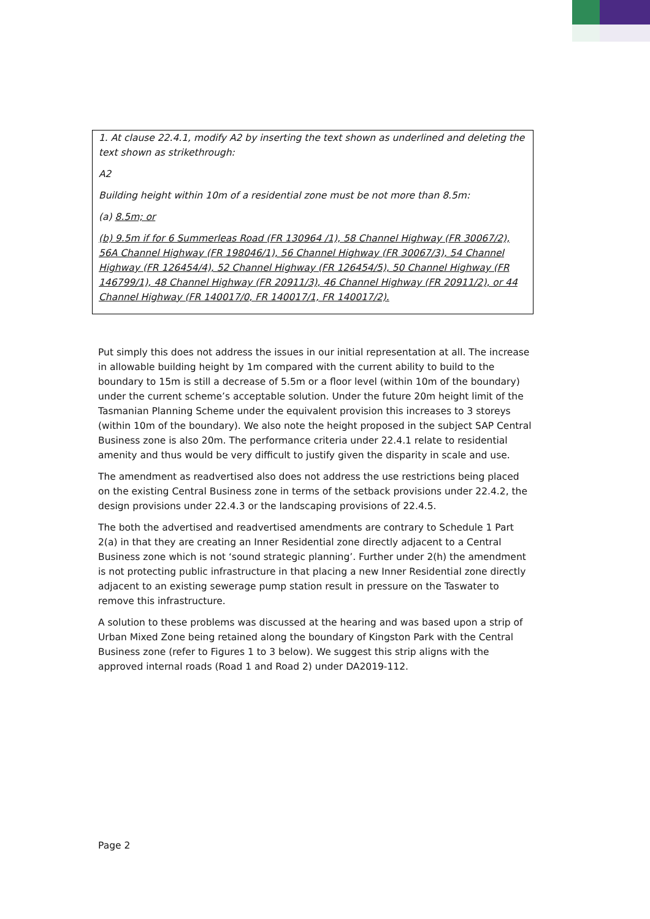1. At clause 22.4.1, modify A2 by inserting the text shown as underlined and deleting the text shown as strikethrough:
A2
Building height within 10m of a residential zone must be not more than 8.5m:
(a) 8.5m; or
(b) 9.5m if for 6 Summerleas Road (FR 130964 /1), 58 Channel Highway (FR 30067/2), 56A Channel Highway (FR 198046/1), 56 Channel Highway (FR 30067/3), 54 Channel Highway (FR 126454/4), 52 Channel Highway (FR 126454/5), 50 Channel Highway (FR 146799/1), 48 Channel Highway (FR 20911/3), 46 Channel Highway (FR 20911/2), or 44 Channel Highway (FR 140017/0, FR 140017/1, FR 140017/2).
Put simply this does not address the issues in our initial representation at all. The increase in allowable building height by 1m compared with the current ability to build to the boundary to 15m is still a decrease of 5.5m or a floor level (within 10m of the boundary) under the current scheme’s acceptable solution. Under the future 20m height limit of the Tasmanian Planning Scheme under the equivalent provision this increases to 3 storeys (within 10m of the boundary). We also note the height proposed in the subject SAP Central Business zone is also 20m. The performance criteria under 22.4.1 relate to residential amenity and thus would be very difficult to justify given the disparity in scale and use.
The amendment as readvertised also does not address the use restrictions being placed on the existing Central Business zone in terms of the setback provisions under 22.4.2, the design provisions under 22.4.3 or the landscaping provisions of 22.4.5.
The both the advertised and readvertised amendments are contrary to Schedule 1 Part 2(a) in that they are creating an Inner Residential zone directly adjacent to a Central Business zone which is not ‘sound strategic planning’. Further under 2(h) the amendment is not protecting public infrastructure in that placing a new Inner Residential zone directly adjacent to an existing sewerage pump station result in pressure on the Taswater to remove this infrastructure.
A solution to these problems was discussed at the hearing and was based upon a strip of Urban Mixed Zone being retained along the boundary of Kingston Park with the Central Business zone (refer to Figures 1 to 3 below). We suggest this strip aligns with the approved internal roads (Road 1 and Road 2) under DA2019-112.
Page 2